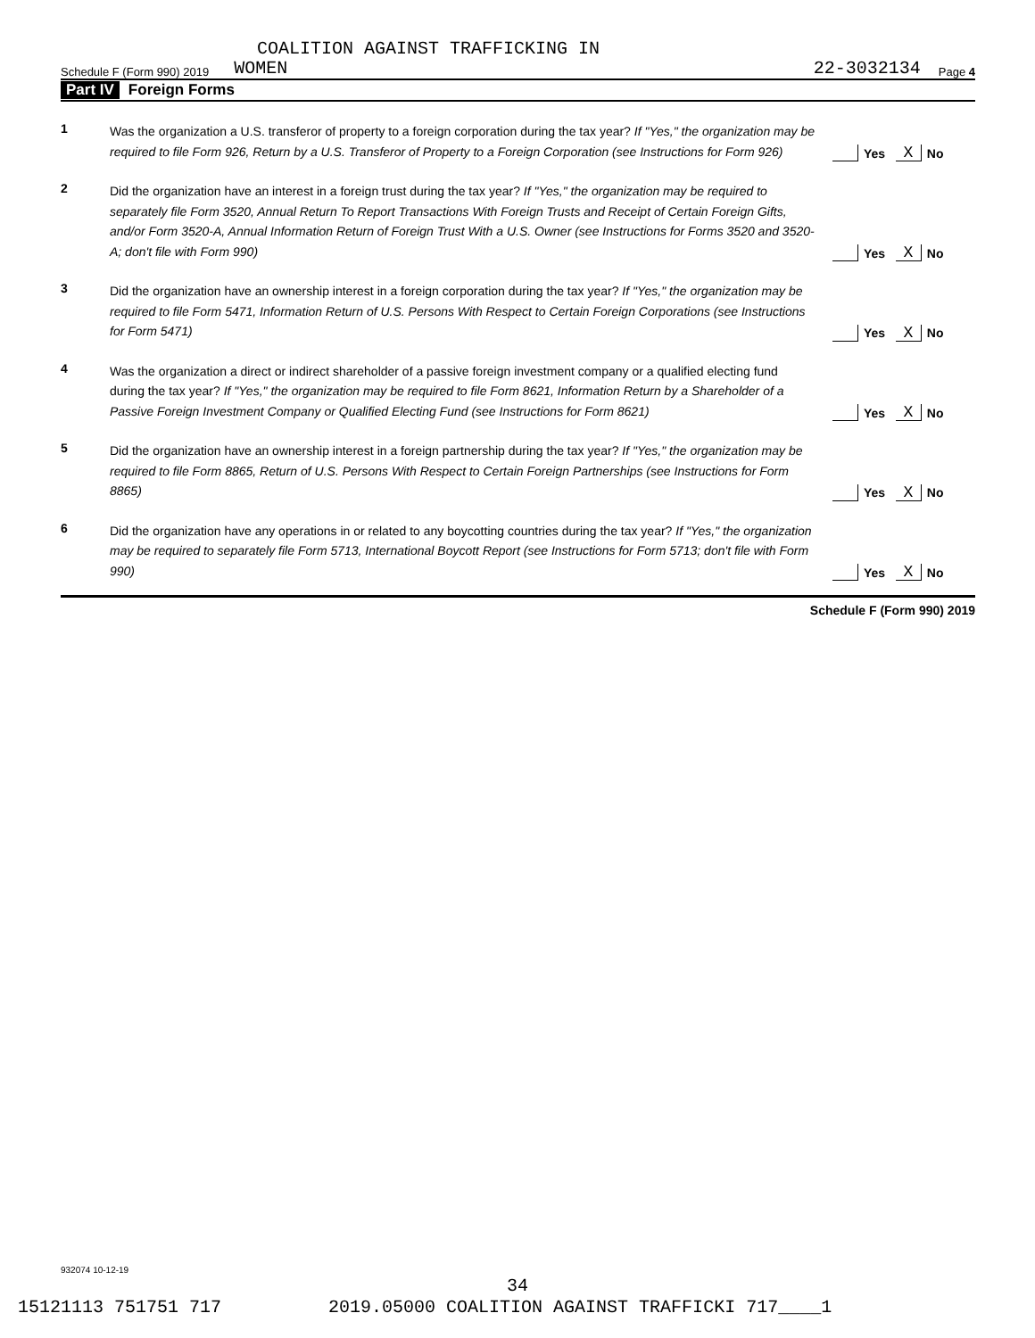COALITION AGAINST TRAFFICKING IN
Schedule F (Form 990) 2019 WOMEN 22-3032134 Page 4
Part IV Foreign Forms
1
Was the organization a U.S. transferor of property to a foreign corporation during the tax year? If "Yes," the organization may be required to file Form 926, Return by a U.S. Transferor of Property to a Foreign Corporation (see Instructions for Form 926)
Yes X No
2
Did the organization have an interest in a foreign trust during the tax year? If "Yes," the organization may be required to separately file Form 3520, Annual Return To Report Transactions With Foreign Trusts and Receipt of Certain Foreign Gifts, and/or Form 3520-A, Annual Information Return of Foreign Trust With a U.S. Owner (see Instructions for Forms 3520 and 3520-A; don't file with Form 990)
Yes X No
3
Did the organization have an ownership interest in a foreign corporation during the tax year? If "Yes," the organization may be required to file Form 5471, Information Return of U.S. Persons With Respect to Certain Foreign Corporations (see Instructions for Form 5471)
Yes X No
4
Was the organization a direct or indirect shareholder of a passive foreign investment company or a qualified electing fund during the tax year? If "Yes," the organization may be required to file Form 8621, Information Return by a Shareholder of a Passive Foreign Investment Company or Qualified Electing Fund (see Instructions for Form 8621)
Yes X No
5
Did the organization have an ownership interest in a foreign partnership during the tax year? If "Yes," the organization may be required to file Form 8865, Return of U.S. Persons With Respect to Certain Foreign Partnerships (see Instructions for Form 8865)
Yes X No
6
Did the organization have any operations in or related to any boycotting countries during the tax year? If "Yes," the organization may be required to separately file Form 5713, International Boycott Report (see Instructions for Form 5713; don't file with Form 990)
Yes X No
Schedule F (Form 990) 2019
932074 10-12-19
34
15121113 751751 717 2019.05000 COALITION AGAINST TRAFFICKI 717____1